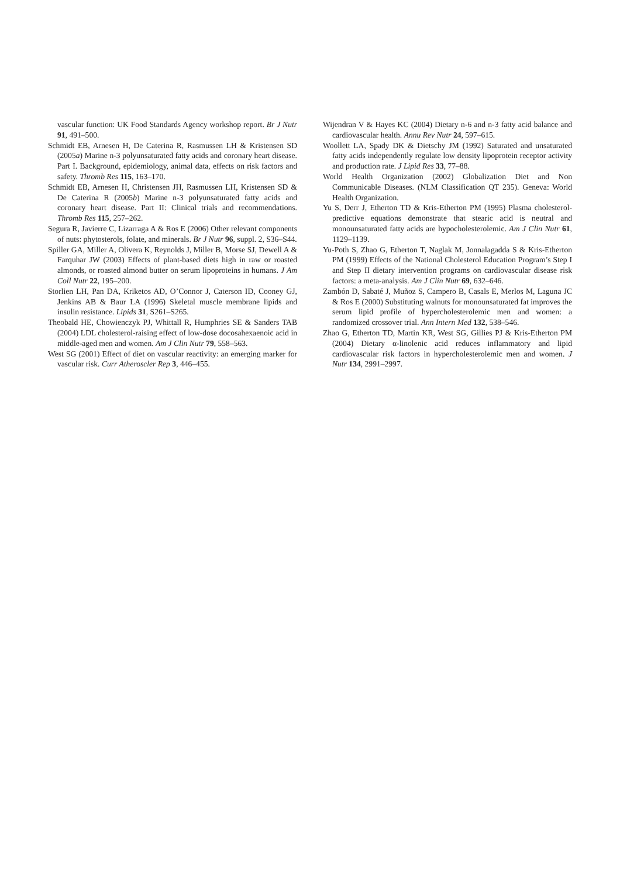vascular function: UK Food Standards Agency workshop report. Br J Nutr 91, 491–500.
Schmidt EB, Arnesen H, De Caterina R, Rasmussen LH & Kristensen SD (2005a) Marine n-3 polyunsaturated fatty acids and coronary heart disease. Part I. Background, epidemiology, animal data, effects on risk factors and safety. Thromb Res 115, 163–170.
Schmidt EB, Arnesen H, Christensen JH, Rasmussen LH, Kristensen SD & De Caterina R (2005b) Marine n-3 polyunsaturated fatty acids and coronary heart disease. Part II: Clinical trials and recommendations. Thromb Res 115, 257–262.
Segura R, Javierre C, Lizarraga A & Ros E (2006) Other relevant components of nuts: phytosterols, folate, and minerals. Br J Nutr 96, suppl. 2, S36–S44.
Spiller GA, Miller A, Olivera K, Reynolds J, Miller B, Morse SJ, Dewell A & Farquhar JW (2003) Effects of plant-based diets high in raw or roasted almonds, or roasted almond butter on serum lipoproteins in humans. J Am Coll Nutr 22, 195–200.
Storlien LH, Pan DA, Kriketos AD, O’Connor J, Caterson ID, Cooney GJ, Jenkins AB & Baur LA (1996) Skeletal muscle membrane lipids and insulin resistance. Lipids 31, S261–S265.
Theobald HE, Chowienczyk PJ, Whittall R, Humphries SE & Sanders TAB (2004) LDL cholesterol-raising effect of low-dose docosahexaenoic acid in middle-aged men and women. Am J Clin Nutr 79, 558–563.
West SG (2001) Effect of diet on vascular reactivity: an emerging marker for vascular risk. Curr Atheroscler Rep 3, 446–455.
Wijendran V & Hayes KC (2004) Dietary n-6 and n-3 fatty acid balance and cardiovascular health. Annu Rev Nutr 24, 597–615.
Woollett LA, Spady DK & Dietschy JM (1992) Saturated and unsaturated fatty acids independently regulate low density lipoprotein receptor activity and production rate. J Lipid Res 33, 77–88.
World Health Organization (2002) Globalization Diet and Non Communicable Diseases. (NLM Classification QT 235). Geneva: World Health Organization.
Yu S, Derr J, Etherton TD & Kris-Etherton PM (1995) Plasma cholesterol-predictive equations demonstrate that stearic acid is neutral and monounsaturated fatty acids are hypocholesterolemic. Am J Clin Nutr 61, 1129–1139.
Yu-Poth S, Zhao G, Etherton T, Naglak M, Jonnalagadda S & Kris-Etherton PM (1999) Effects of the National Cholesterol Education Program’s Step I and Step II dietary intervention programs on cardiovascular disease risk factors: a meta-analysis. Am J Clin Nutr 69, 632–646.
Zambón D, Sabaté J, Muñoz S, Campero B, Casals E, Merlos M, Laguna JC & Ros E (2000) Substituting walnuts for monounsaturated fat improves the serum lipid profile of hypercholesterolemic men and women: a randomized crossover trial. Ann Intern Med 132, 538–546.
Zhao G, Etherton TD, Martin KR, West SG, Gillies PJ & Kris-Etherton PM (2004) Dietary α-linolenic acid reduces inflammatory and lipid cardiovascular risk factors in hypercholesterolemic men and women. J Nutr 134, 2991–2997.